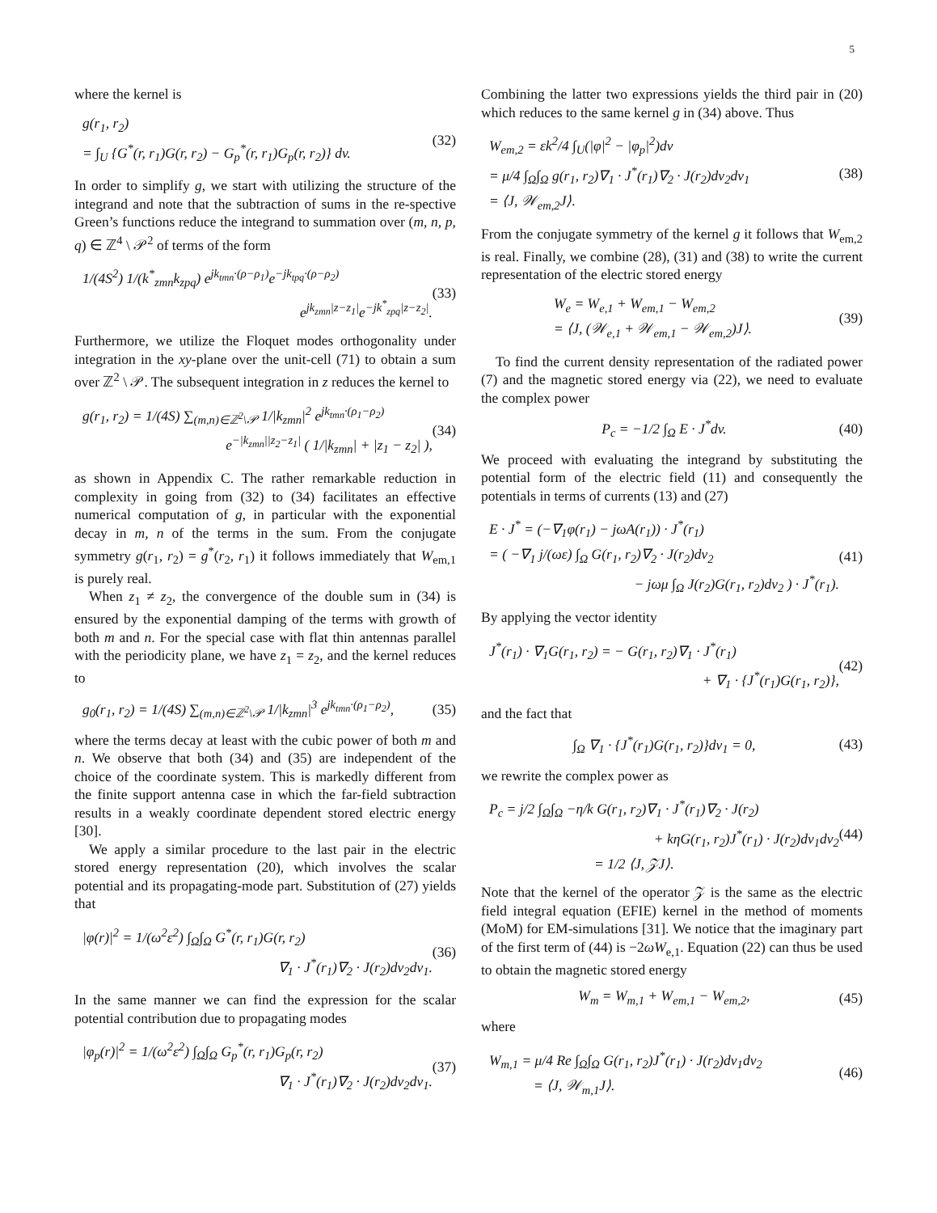5
where the kernel is
g(r<sub>1</sub>, r<sub>2</sub>)
= ∫<sub>U</sub> {G<sup>*</sup>(r, r<sub>1</sub>)G(r, r<sub>2</sub>) − G<sub>p</sub><sup>*</sup>(r, r<sub>1</sub>)G<sub>p</sub>(r, r<sub>2</sub>)} dv.
(32)
In order to simplify g, we start with utilizing the structure of the integrand and note that the subtraction of sums in the re-spective Green’s functions reduce the integrand to summation over (m, n, p, q) ∈ ℤ<sup>4</sup> \ 𝒫<sup>2</sup> of terms of the form
1/(4S<sup>2</sup>) 1/(k<sup>*</sup><sub>zmn</sub>k<sub>zpq</sub>) e<sup>jk<sub>tmn</sub>·(ρ−ρ<sub>1</sub>)</sup>e<sup>−jk<sub>tpq</sub>·(ρ−ρ<sub>2</sub>)</sup>
e<sup>jk<sub>zmn</sub>|z−z<sub>1</sub>|</sup>e<sup>−jk<sup>*</sup><sub>zpq</sub>|z−z<sub>2</sub>|</sup>.
(33)
Furthermore, we utilize the Floquet modes orthogonality under integration in the xy-plane over the unit-cell (71) to obtain a sum over ℤ<sup>2</sup> \ 𝒫. The subsequent integration in z reduces the kernel to
g(r<sub>1</sub>, r<sub>2</sub>) = 1/(4S) ∑<sub>(m,n)∈ℤ<sup>2</sup>\𝒫</sub> 1/|k<sub>zmn</sub>|<sup>2</sup> e<sup>jk<sub>tmn</sub>·(ρ<sub>1</sub>−ρ<sub>2</sub>)</sup>
e<sup>−|k<sub>zmn</sub>||z<sub>2</sub>−z<sub>1</sub>|</sup> ( 1/|k<sub>zmn</sub>| + |z<sub>1</sub> − z<sub>2</sub>| ),
(34)
as shown in Appendix C. The rather remarkable reduction in complexity in going from (32) to (34) facilitates an effective numerical computation of g, in particular with the exponential decay in m, n of the terms in the sum. From the conjugate symmetry g(r<sub>1</sub>, r<sub>2</sub>) = g<sup>*</sup>(r<sub>2</sub>, r<sub>1</sub>) it follows immediately that W<sub>em,1</sub> is purely real.
When z<sub>1</sub> ≠ z<sub>2</sub>, the convergence of the double sum in (34) is ensured by the exponential damping of the terms with growth of both m and n. For the special case with flat thin antennas parallel with the periodicity plane, we have z<sub>1</sub> = z<sub>2</sub>, and the kernel reduces to
g<sub>0</sub>(r<sub>1</sub>, r<sub>2</sub>) = 1/(4S) ∑<sub>(m,n)∈ℤ<sup>2</sup>\𝒫</sub> 1/|k<sub>zmn</sub>|<sup>3</sup> e<sup>jk<sub>tmn</sub>·(ρ<sub>1</sub>−ρ<sub>2</sub>)</sup>,
(35)
where the terms decay at least with the cubic power of both m and n. We observe that both (34) and (35) are independent of the choice of the coordinate system. This is markedly different from the finite support antenna case in which the far-field subtraction results in a weakly coordinate dependent stored electric energy [30].
We apply a similar procedure to the last pair in the electric stored energy representation (20), which involves the scalar potential and its propagating-mode part. Substitution of (27) yields that
|φ(r)|<sup>2</sup> = 1/(ω<sup>2</sup>ε<sup>2</sup>) ∫<sub>Ω</sub>∫<sub>Ω</sub> G<sup>*</sup>(r, r<sub>1</sub>)G(r, r<sub>2</sub>)
∇<sub>1</sub> · J<sup>*</sup>(r<sub>1</sub>)∇<sub>2</sub> · J(r<sub>2</sub>)dv<sub>2</sub>dv<sub>1</sub>.
(36)
In the same manner we can find the expression for the scalar potential contribution due to propagating modes
|φ<sub>p</sub>(r)|<sup>2</sup> = 1/(ω<sup>2</sup>ε<sup>2</sup>) ∫<sub>Ω</sub>∫<sub>Ω</sub> G<sub>p</sub><sup>*</sup>(r, r<sub>1</sub>)G<sub>p</sub>(r, r<sub>2</sub>)
∇<sub>1</sub> · J<sup>*</sup>(r<sub>1</sub>)∇<sub>2</sub> · J(r<sub>2</sub>)dv<sub>2</sub>dv<sub>1</sub>.
(37)
Combining the latter two expressions yields the third pair in (20) which reduces to the same kernel g in (34) above. Thus
W<sub>em,2</sub> = εk<sup>2</sup>/4 ∫<sub>U</sub>(|φ|<sup>2</sup> − |φ<sub>p</sub>|<sup>2</sup>)dv
= μ/4 ∫<sub>Ω</sub>∫<sub>Ω</sub> g(r<sub>1</sub>, r<sub>2</sub>)∇<sub>1</sub> · J<sup>*</sup>(r<sub>1</sub>)∇<sub>2</sub> · J(r<sub>2</sub>)dv<sub>2</sub>dv<sub>1</sub>
= ⟨J, 𝒲<sub>em,2</sub>J⟩.
(38)
From the conjugate symmetry of the kernel g it follows that W<sub>em,2</sub> is real. Finally, we combine (28), (31) and (38) to write the current representation of the electric stored energy
W<sub>e</sub> = W<sub>e,1</sub> + W<sub>em,1</sub> − W<sub>em,2</sub>
= ⟨J, (𝒲<sub>e,1</sub> + 𝒲<sub>em,1</sub> − 𝒲<sub>em,2</sub>)J⟩.
(39)
To find the current density representation of the radiated power (7) and the magnetic stored energy via (22), we need to evaluate the complex power
P<sub>c</sub> = −1/2 ∫<sub>Ω</sub> E · J<sup>*</sup>dv. (40)
We proceed with evaluating the integrand by substituting the potential form of the electric field (11) and consequently the potentials in terms of currents (13) and (27)
E · J<sup>*</sup> = (−∇<sub>1</sub>φ(r<sub>1</sub>) − jωA(r<sub>1</sub>)) · J<sup>*</sup>(r<sub>1</sub>)
= ( −∇<sub>1</sub> j/(ωε) ∫<sub>Ω</sub> G(r<sub>1</sub>, r<sub>2</sub>)∇<sub>2</sub> · J(r<sub>2</sub>)dv<sub>2</sub>
− jωμ ∫<sub>Ω</sub> J(r<sub>2</sub>)G(r<sub>1</sub>, r<sub>2</sub>)dv<sub>2</sub> ) · J<sup>*</sup>(r<sub>1</sub>).
(41)
By applying the vector identity
J<sup>*</sup>(r<sub>1</sub>) · ∇<sub>1</sub>G(r<sub>1</sub>, r<sub>2</sub>) = − G(r<sub>1</sub>, r<sub>2</sub>)∇<sub>1</sub> · J<sup>*</sup>(r<sub>1</sub>)
+ ∇<sub>1</sub> · {J<sup>*</sup>(r<sub>1</sub>)G(r<sub>1</sub>, r<sub>2</sub>)},
(42)
and the fact that
∫<sub>Ω</sub> ∇<sub>1</sub> · {J<sup>*</sup>(r<sub>1</sub>)G(r<sub>1</sub>, r<sub>2</sub>)}dv<sub>1</sub> = 0,
(43)
we rewrite the complex power as
P<sub>c</sub> = j/2 ∫<sub>Ω</sub>∫<sub>Ω</sub> −η/k G(r<sub>1</sub>, r<sub>2</sub>)∇<sub>1</sub> · J<sup>*</sup>(r<sub>1</sub>)∇<sub>2</sub> · J(r<sub>2</sub>)
+ kηG(r<sub>1</sub>, r<sub>2</sub>)J<sup>*</sup>(r<sub>1</sub>) · J(r<sub>2</sub>)dv<sub>1</sub>dv<sub>2</sub>
= 1/2 ⟨J, 𝒵J⟩.
(44)
Note that the kernel of the operator 𝒵 is the same as the electric field integral equation (EFIE) kernel in the method of moments (MoM) for EM-simulations [31]. We notice that the imaginary part of the first term of (44) is −2ωW<sub>e,1</sub>. Equation (22) can thus be used to obtain the magnetic stored energy
W<sub>m</sub> = W<sub>m,1</sub> + W<sub>em,1</sub> − W<sub>em,2</sub>, (45)
where
W<sub>m,1</sub> = μ/4 Re ∫<sub>Ω</sub>∫<sub>Ω</sub> G(r<sub>1</sub>, r<sub>2</sub>)J<sup>*</sup>(r<sub>1</sub>) · J(r<sub>2</sub>)dv<sub>1</sub>dv<sub>2</sub>
= ⟨J, 𝒲<sub>m,1</sub>J⟩.
(46)